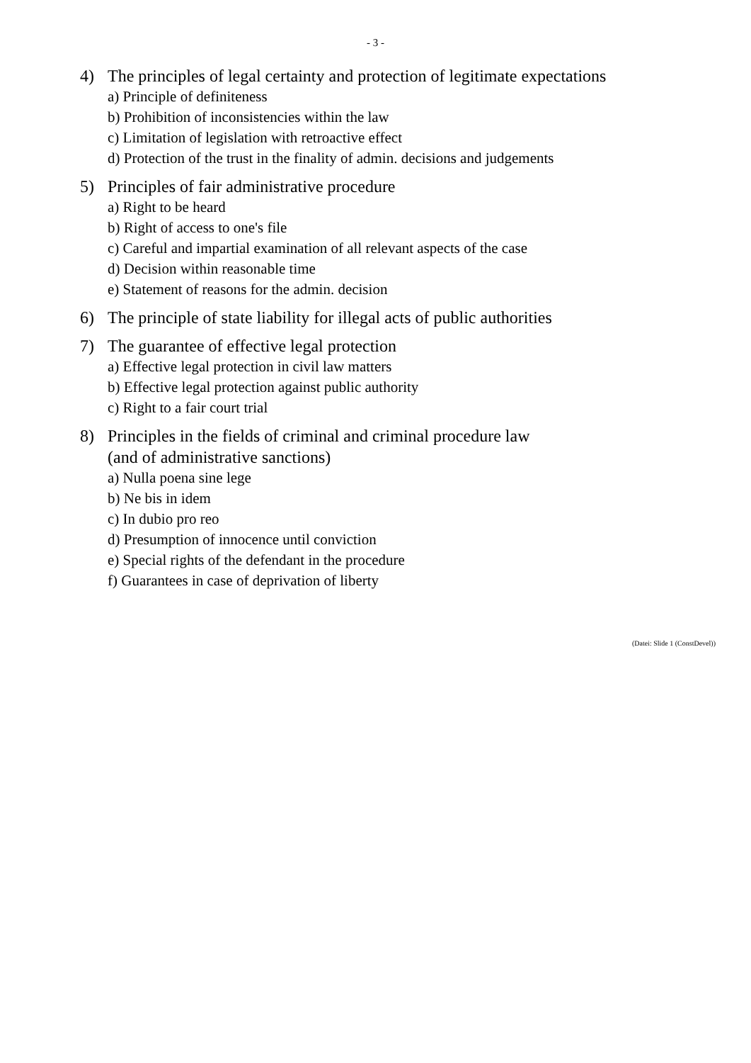- 3 -
4) The principles of legal certainty and protection of legitimate expectations
a) Principle of definiteness
b) Prohibition of inconsistencies within the law
c) Limitation of legislation with retroactive effect
d) Protection of the trust in the finality of admin. decisions and judgements
5) Principles of fair administrative procedure
a) Right to be heard
b) Right of access to one's file
c) Careful and impartial examination of all relevant aspects of the case
d) Decision within reasonable time
e) Statement of reasons for the admin. decision
6) The principle of state liability for illegal acts of public authorities
7) The guarantee of effective legal protection
a) Effective legal protection in civil law matters
b) Effective legal protection against public authority
c) Right to a fair court trial
8) Principles in the fields of criminal and criminal procedure law
(and of administrative sanctions)
a) Nulla poena sine lege
b) Ne bis in idem
c) In dubio pro reo
d) Presumption of innocence until conviction
e) Special rights of the defendant in the procedure
f) Guarantees in case of deprivation of liberty
(Datei: Slide 1 (ConstDevel))